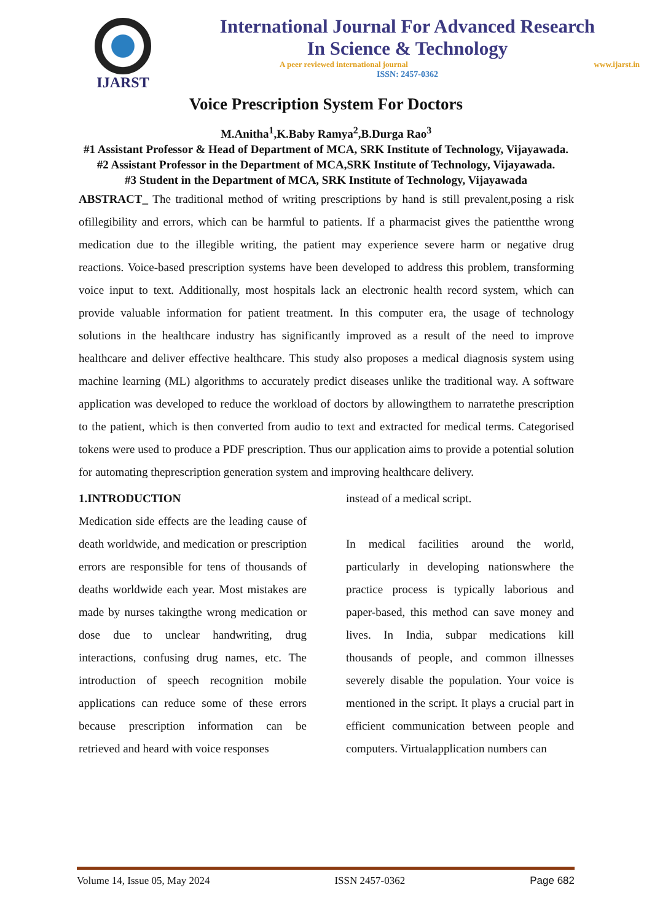IJARST
International Journal For Advanced Research
In Science & Technology
A peer reviewed international journal www.ijarst.in
ISSN: 2457-0362
Voice Prescription System For Doctors
M.Anitha<sup>1</sup>,K.Baby Ramya<sup>2</sup>,B.Durga Rao<sup>3</sup>
#1 Assistant Professor & Head of Department of MCA, SRK Institute of Technology, Vijayawada.
#2 Assistant Professor in the Department of MCA,SRK Institute of Technology, Vijayawada.
#3 Student in the Department of MCA, SRK Institute of Technology, Vijayawada
ABSTRACT_ The traditional method of writing prescriptions by hand is still prevalent,posing a risk ofillegibility and errors, which can be harmful to patients. If a pharmacist gives the patientthe wrong medication due to the illegible writing, the patient may experience severe harm or negative drug reactions. Voice-based prescription systems have been developed to address this problem, transforming voice input to text. Additionally, most hospitals lack an electronic health record system, which can provide valuable information for patient treatment. In this computer era, the usage of technology solutions in the healthcare industry has significantly improved as a result of the need to improve healthcare and deliver effective healthcare. This study also proposes a medical diagnosis system using machine learning (ML) algorithms to accurately predict diseases unlike the traditional way. A software application was developed to reduce the workload of doctors by allowingthem to narratethe prescription to the patient, which is then converted from audio to text and extracted for medical terms. Categorised tokens were used to produce a PDF prescription. Thus our application aims to provide a potential solution for automating theprescription generation system and improving healthcare delivery.
1.INTRODUCTION
Medication side effects are the leading cause of death worldwide, and medication or prescription errors are responsible for tens of thousands of deaths worldwide each year. Most mistakes are made by nurses takingthe wrong medication or dose due to unclear handwriting, drug interactions, confusing drug names, etc. The introduction of speech recognition mobile applications can reduce some of these errors because prescription information can be retrieved and heard with voice responses
instead of a medical script.
In medical facilities around the world, particularly in developing nationswhere the practice process is typically laborious and paper-based, this method can save money and lives. In India, subpar medications kill thousands of people, and common illnesses severely disable the population. Your voice is mentioned in the script. It plays a crucial part in efficient communication between people and computers. Virtualapplication numbers can
Volume 14, Issue 05, May 2024 ISSN 2457-0362 Page 682